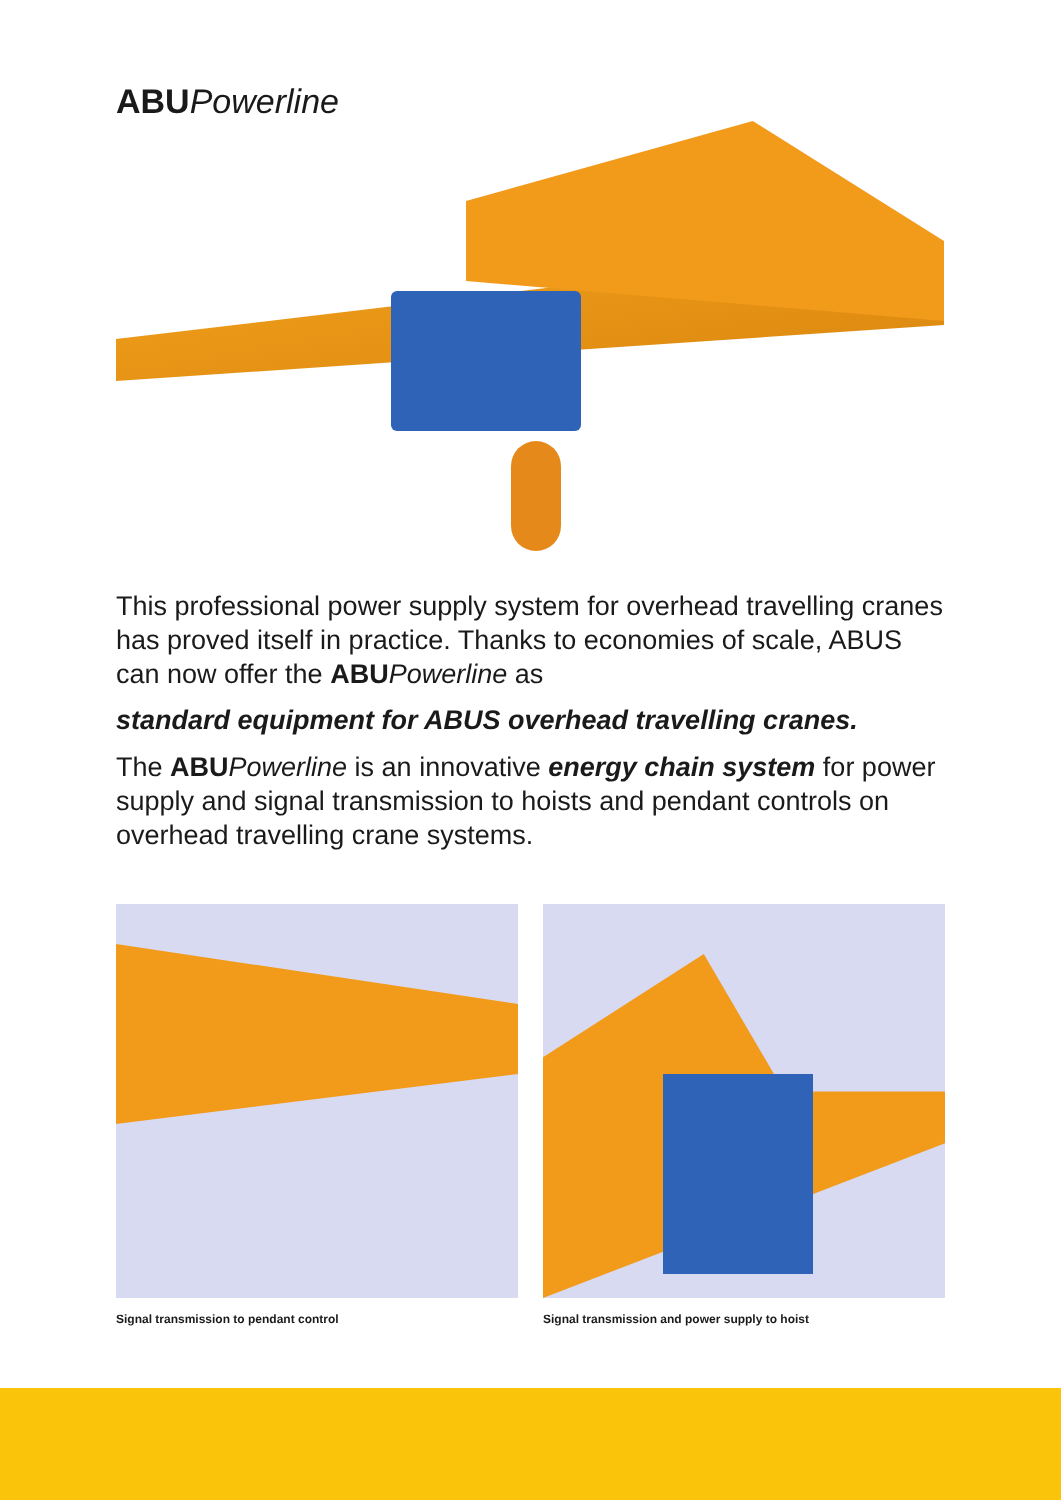ABU Powerline
This professional power supply system for overhead travelling cranes has proved itself in practice. Thanks to economies of scale, ABUS can now offer the ABU Powerline as
standard equipment for ABUS overhead travelling cranes.
The ABU Powerline is an innovative energy chain system for power supply and signal transmission to hoists and pendant controls on overhead travelling crane systems.
Signal transmission to pendant control Signal transmission and power supply to hoist